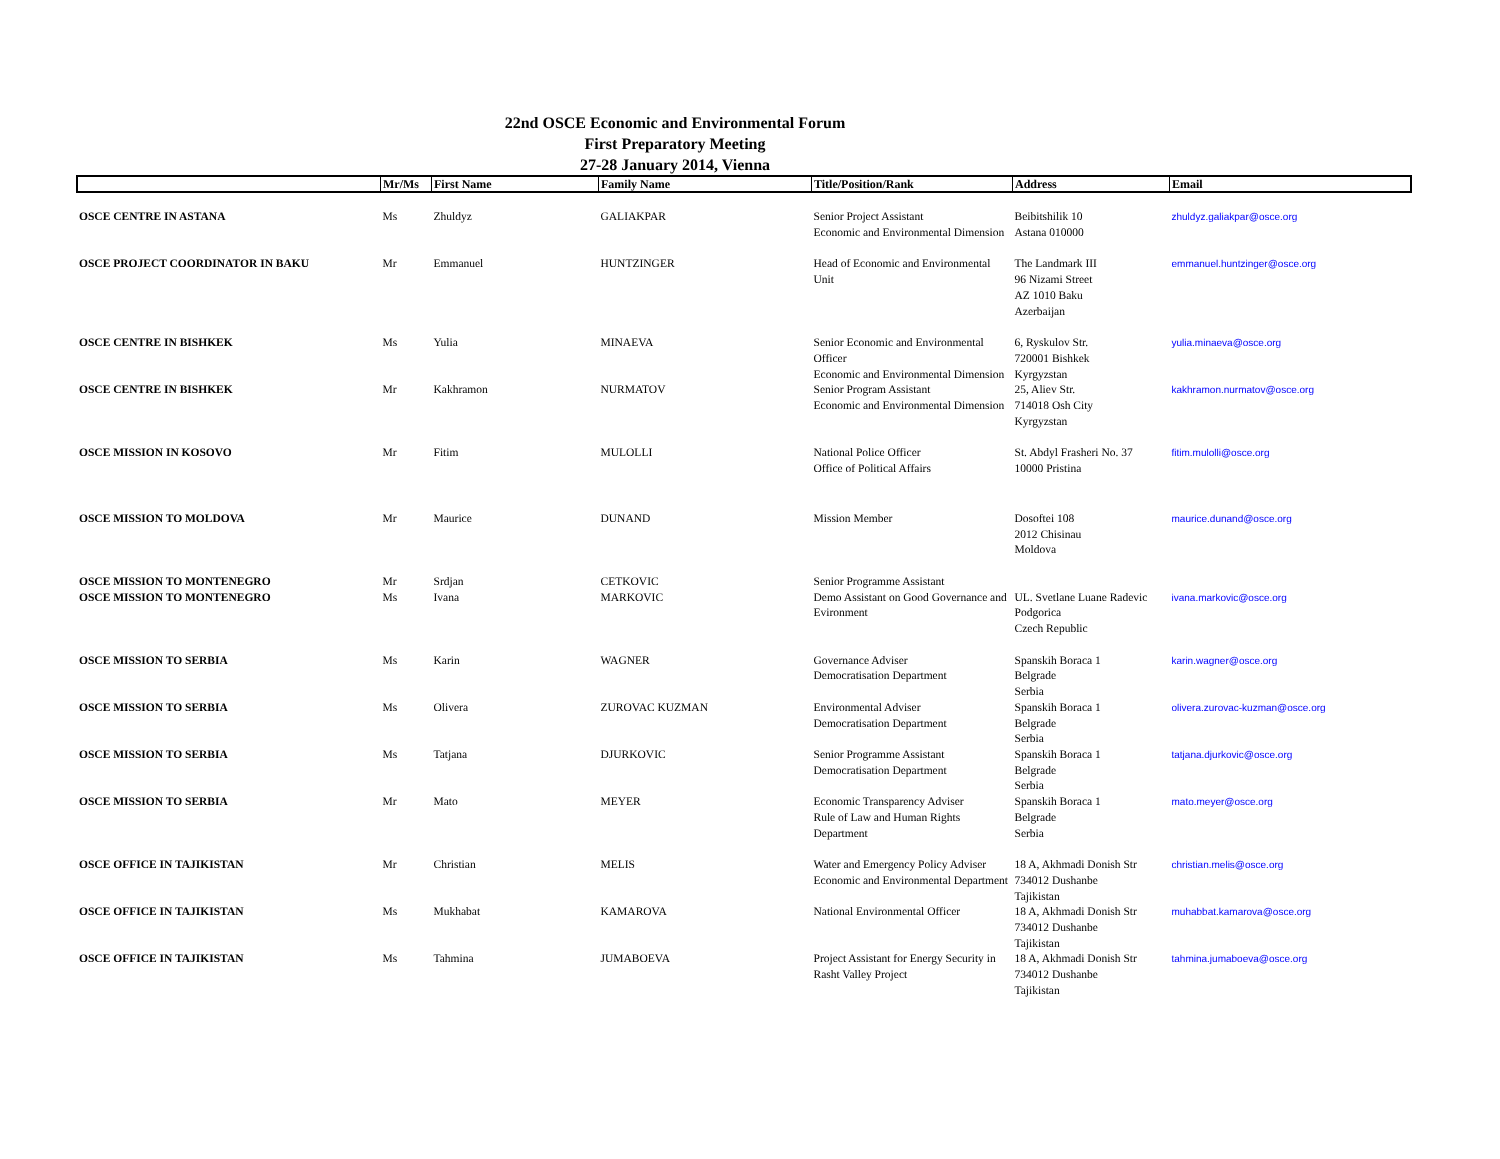22nd OSCE Economic and Environmental Forum
First Preparatory Meeting
27-28 January 2014, Vienna
| | Mr/Ms | First Name | Family Name | Title/Position/Rank | Address | Email |
| --- | --- | --- | --- | --- | --- | --- |
| OSCE CENTRE IN ASTANA | Ms | Zhuldyz | GALIAKPAR | Senior Project Assistant Economic and Environmental Dimension | Beibitshilik 10 Astana 010000 | zhuldyz.galiakpar@osce.org |
| OSCE PROJECT COORDINATOR IN BAKU | Mr | Emmanuel | HUNTZINGER | Head of Economic and Environmental Unit | The Landmark III 96 Nizami Street AZ 1010 Baku Azerbaijan | emmanuel.huntzinger@osce.org |
| OSCE CENTRE IN BISHKEK | Ms | Yulia | MINAEVA | Senior Economic and Environmental Officer Economic and Environmental Dimension | 6, Ryskulov Str. 720001 Bishkek Kyrgyzstan | yulia.minaeva@osce.org |
| OSCE CENTRE IN BISHKEK | Mr | Kakhramon | NURMATOV | Senior Program Assistant Economic and Environmental Dimension | 25, Aliev Str. 714018 Osh City Kyrgyzstan | kakhramon.nurmatov@osce.org |
| OSCE MISSION IN KOSOVO | Mr | Fitim | MULOLLI | National Police Officer Office of Political Affairs | St. Abdyl Frasheri No. 37 10000 Pristina | fitim.mulolli@osce.org |
| OSCE MISSION TO MOLDOVA | Mr | Maurice | DUNAND | Mission Member | Dosoftei 108 2012 Chisinau Moldova | maurice.dunand@osce.org |
| OSCE MISSION TO MONTENEGRO | Mr | Srdjan | CETKOVIC | Senior Programme Assistant | | |
| OSCE MISSION TO MONTENEGRO | Ms | Ivana | MARKOVIC | Demo Assistant on Good Governance and Evironment | UL. Svetlane Luane Radevic Podgorica Czech Republic | ivana.markovic@osce.org |
| OSCE MISSION TO SERBIA | Ms | Karin | WAGNER | Governance Adviser Democratisation Department | Spanskih Boraca 1 Belgrade Serbia | karin.wagner@osce.org |
| OSCE MISSION TO SERBIA | Ms | Olivera | ZUROVAC KUZMAN | Environmental Adviser Democratisation Department | Spanskih Boraca 1 Belgrade Serbia | olivera.zurovac-kuzman@osce.org |
| OSCE MISSION TO SERBIA | Ms | Tatjana | DJURKOVIC | Senior Programme Assistant Democratisation Department | Spanskih Boraca 1 Belgrade Serbia | tatjana.djurkovic@osce.org |
| OSCE MISSION TO SERBIA | Mr | Mato | MEYER | Economic Transparency Adviser Rule of Law and Human Rights Department | Spanskih Boraca 1 Belgrade Serbia | mato.meyer@osce.org |
| OSCE OFFICE IN TAJIKISTAN | Mr | Christian | MELIS | Water and Emergency Policy Adviser Economic and Environmental Department | 18 A, Akhmadi Donish Str 734012 Dushanbe Tajikistan | christian.melis@osce.org |
| OSCE OFFICE IN TAJIKISTAN | Ms | Mukhabat | KAMAROVA | National Environmental Officer | 18 A, Akhmadi Donish Str 734012 Dushanbe Tajikistan | muhabbat.kamarova@osce.org |
| OSCE OFFICE IN TAJIKISTAN | Ms | Tahmina | JUMABOEVA | Project Assistant for Energy Security in Rasht Valley Project | 18 A, Akhmadi Donish Str 734012 Dushanbe Tajikistan | tahmina.jumaboeva@osce.org |